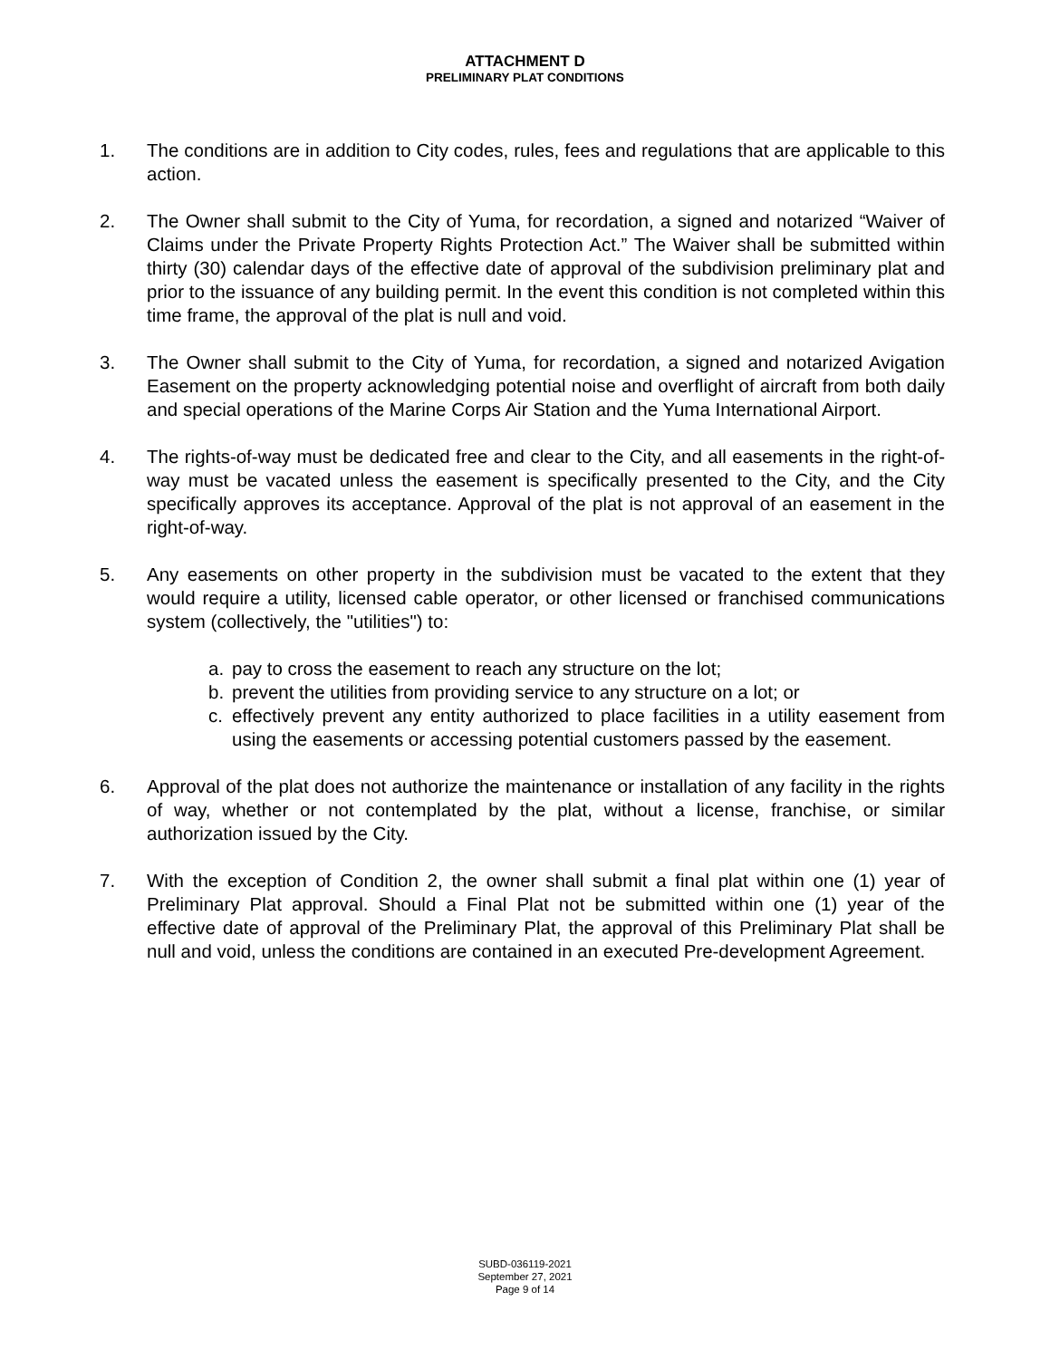ATTACHMENT D
PRELIMINARY PLAT CONDITIONS
1. The conditions are in addition to City codes, rules, fees and regulations that are applicable to this action.
2. The Owner shall submit to the City of Yuma, for recordation, a signed and notarized “Waiver of Claims under the Private Property Rights Protection Act.” The Waiver shall be submitted within thirty (30) calendar days of the effective date of approval of the subdivision preliminary plat and prior to the issuance of any building permit. In the event this condition is not completed within this time frame, the approval of the plat is null and void.
3. The Owner shall submit to the City of Yuma, for recordation, a signed and notarized Avigation Easement on the property acknowledging potential noise and overflight of aircraft from both daily and special operations of the Marine Corps Air Station and the Yuma International Airport.
4. The rights-of-way must be dedicated free and clear to the City, and all easements in the right-of-way must be vacated unless the easement is specifically presented to the City, and the City specifically approves its acceptance. Approval of the plat is not approval of an easement in the right-of-way.
5. Any easements on other property in the subdivision must be vacated to the extent that they would require a utility, licensed cable operator, or other licensed or franchised communications system (collectively, the "utilities") to:
a. pay to cross the easement to reach any structure on the lot;
b. prevent the utilities from providing service to any structure on a lot; or
c. effectively prevent any entity authorized to place facilities in a utility easement from using the easements or accessing potential customers passed by the easement.
6. Approval of the plat does not authorize the maintenance or installation of any facility in the rights of way, whether or not contemplated by the plat, without a license, franchise, or similar authorization issued by the City.
7. With the exception of Condition 2, the owner shall submit a final plat within one (1) year of Preliminary Plat approval. Should a Final Plat not be submitted within one (1) year of the effective date of approval of the Preliminary Plat, the approval of this Preliminary Plat shall be null and void, unless the conditions are contained in an executed Pre-development Agreement.
SUBD-036119-2021
September 27, 2021
Page 9 of 14